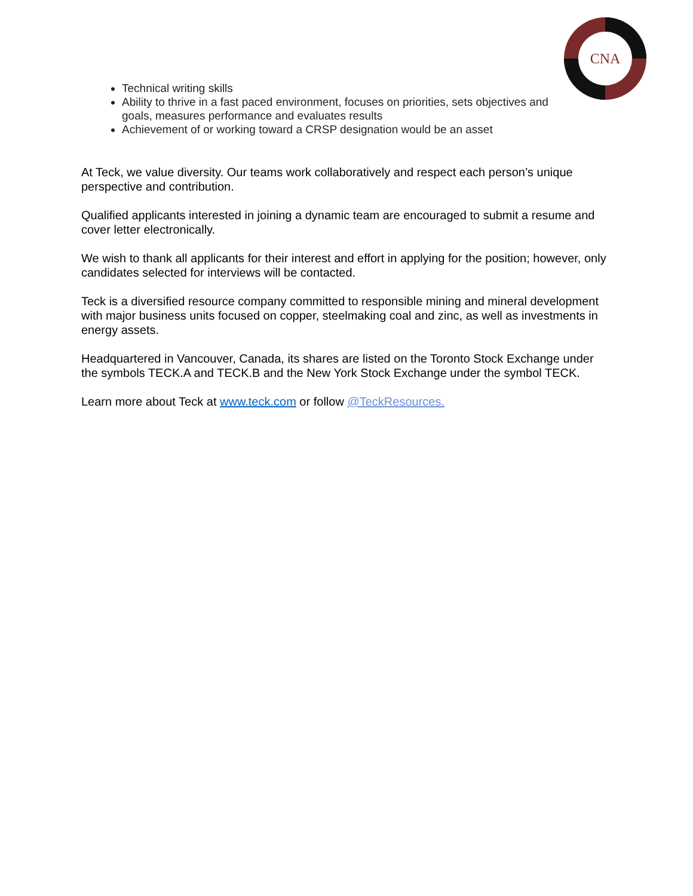CNA
Technical writing skills
Ability to thrive in a fast paced environment, focuses on priorities, sets objectives and goals, measures performance and evaluates results
Achievement of or working toward a CRSP designation would be an asset
At Teck, we value diversity. Our teams work collaboratively and respect each person’s unique perspective and contribution.
Qualified applicants interested in joining a dynamic team are encouraged to submit a resume and cover letter electronically.
We wish to thank all applicants for their interest and effort in applying for the position; however, only candidates selected for interviews will be contacted.
Teck is a diversified resource company committed to responsible mining and mineral development with major business units focused on copper, steelmaking coal and zinc, as well as investments in energy assets.
Headquartered in Vancouver, Canada, its shares are listed on the Toronto Stock Exchange under the symbols TECK.A and TECK.B and the New York Stock Exchange under the symbol TECK.
Learn more about Teck at www.teck.com or follow @TeckResources.